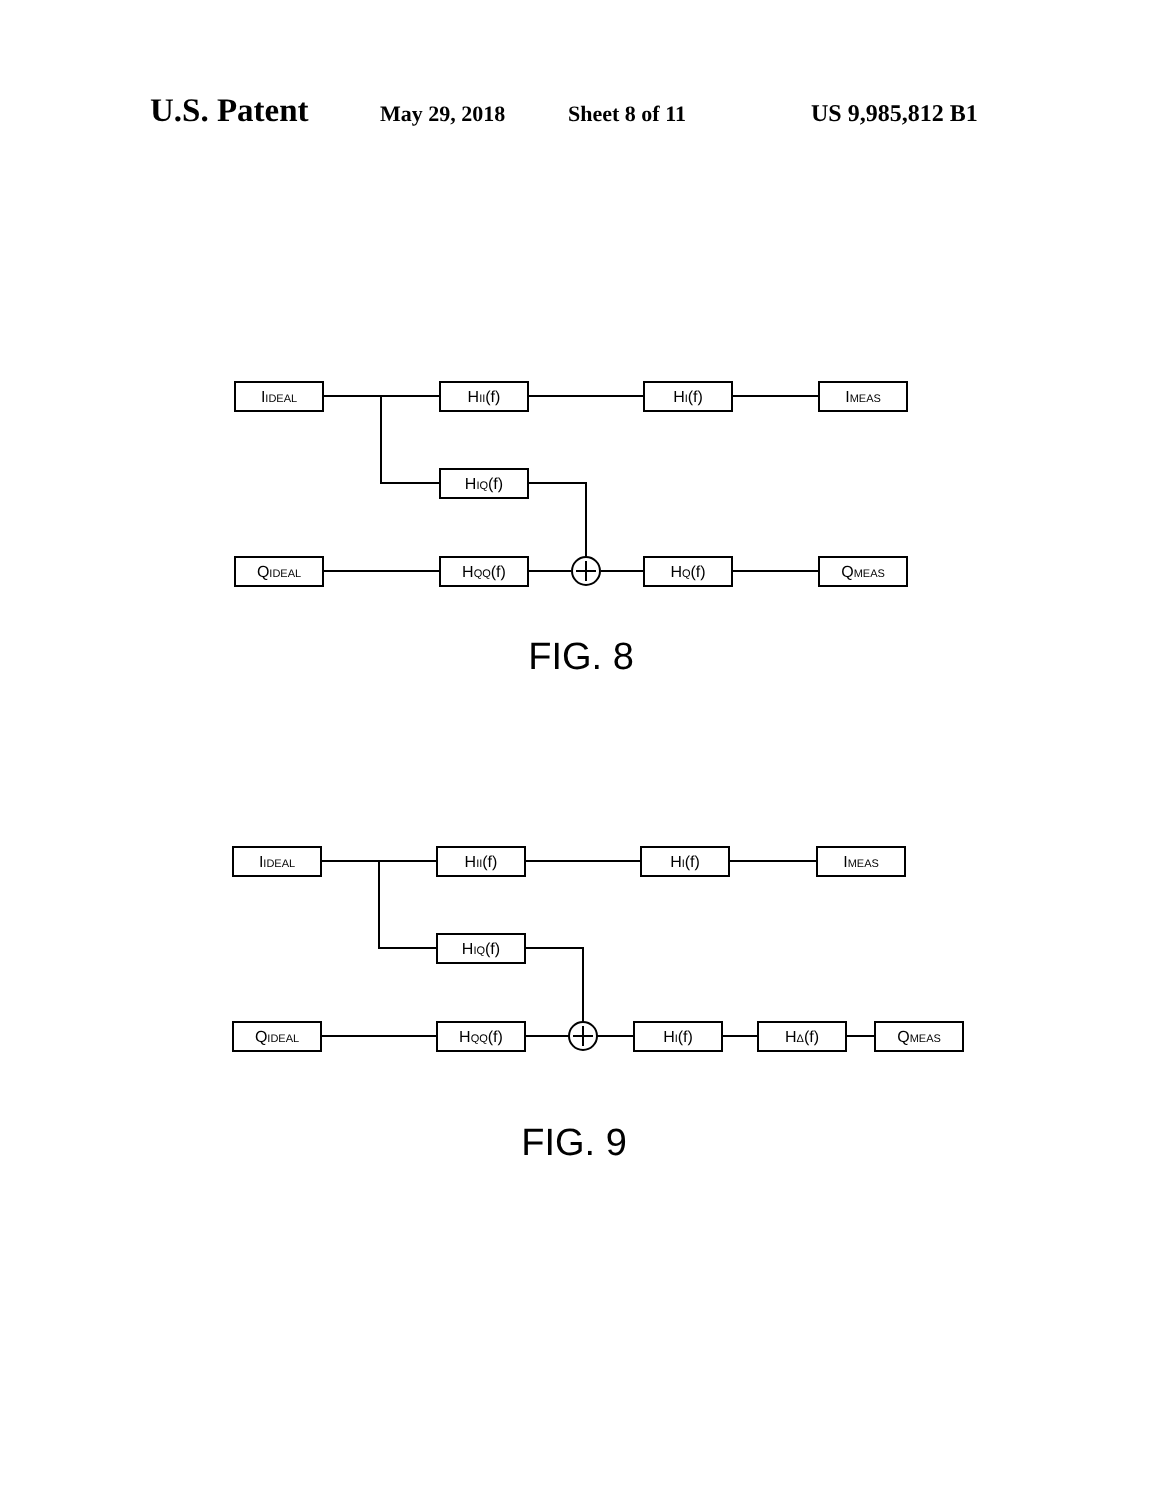U.S. Patent May 29, 2018 Sheet 8 of 11 US 9,985,812 B1
IIDEAL
HII(f)
HI(f)
IMEAS
HIQ(f)
QIDEAL
HQQ(f)
HQ(f)
QMEAS
FIG. 8
IIDEAL
HII(f)
HI(f)
IMEAS
HIQ(f)
QIDEAL
HQQ(f)
HI(f)
HΔ(f)
QMEAS
FIG. 9